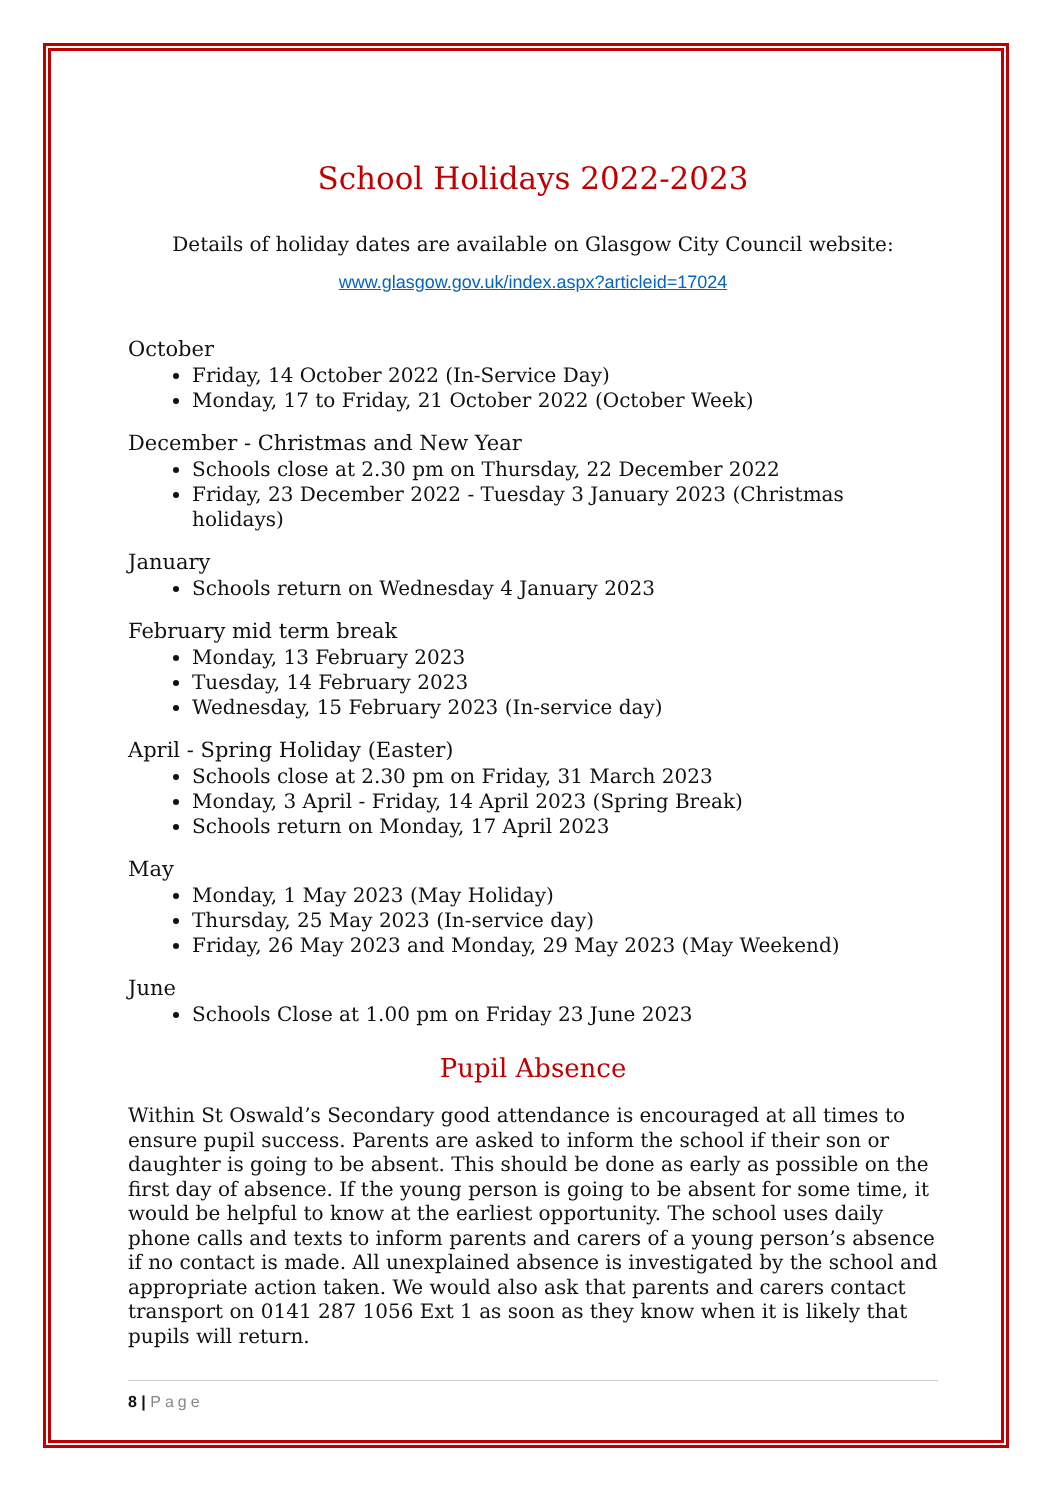School Holidays 2022-2023
Details of holiday dates are available on Glasgow City Council website:
www.glasgow.gov.uk/index.aspx?articleid=17024
October
Friday, 14 October 2022 (In-Service Day)
Monday, 17 to Friday, 21 October 2022 (October Week)
December - Christmas and New Year
Schools close at 2.30 pm on Thursday, 22 December 2022
Friday, 23 December 2022 - Tuesday 3 January 2023 (Christmas holidays)
January
Schools return on Wednesday 4 January 2023
February mid term break
Monday, 13 February 2023
Tuesday, 14 February 2023
Wednesday, 15 February 2023 (In-service day)
April - Spring Holiday (Easter)
Schools close at 2.30 pm on Friday, 31 March 2023
Monday, 3 April - Friday, 14 April 2023 (Spring Break)
Schools return on Monday, 17 April 2023
May
Monday, 1 May 2023 (May Holiday)
Thursday, 25 May 2023 (In-service day)
Friday, 26 May 2023 and Monday, 29 May 2023 (May Weekend)
June
Schools Close at 1.00 pm on Friday 23 June 2023
Pupil Absence
Within St Oswald’s Secondary good attendance is encouraged at all times to ensure pupil success. Parents are asked to inform the school if their son or daughter is going to be absent. This should be done as early as possible on the first day of absence. If the young person is going to be absent for some time, it would be helpful to know at the earliest opportunity. The school uses daily phone calls and texts to inform parents and carers of a young person’s absence if no contact is made. All unexplained absence is investigated by the school and appropriate action taken. We would also ask that parents and carers contact transport on 0141 287 1056 Ext 1 as soon as they know when it is likely that pupils will return.
8 | Page